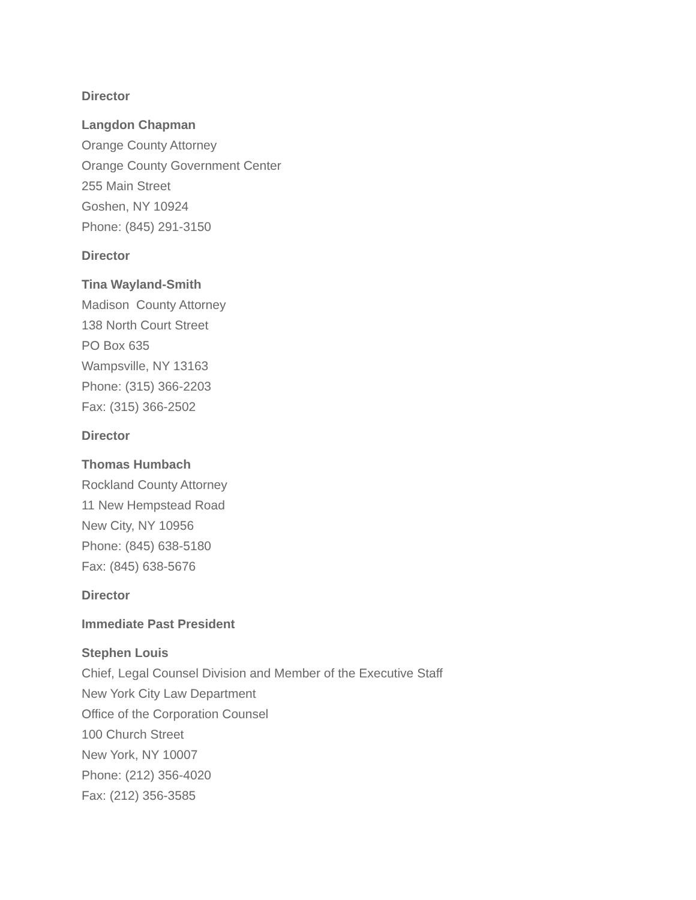Director
Langdon Chapman
Orange County Attorney
Orange County Government Center
255 Main Street
Goshen, NY 10924
Phone: (845) 291-3150
Director
Tina Wayland-Smith
Madison County Attorney
138 North Court Street
PO Box 635
Wampsville, NY 13163
Phone: (315) 366-2203
Fax: (315) 366-2502
Director
Thomas Humbach
Rockland County Attorney
11 New Hempstead Road
New City, NY 10956
Phone: (845) 638-5180
Fax: (845) 638-5676
Director
Immediate Past President
Stephen Louis
Chief, Legal Counsel Division and Member of the Executive Staff
New York City Law Department
Office of the Corporation Counsel
100 Church Street
New York, NY 10007
Phone: (212) 356-4020
Fax: (212) 356-3585